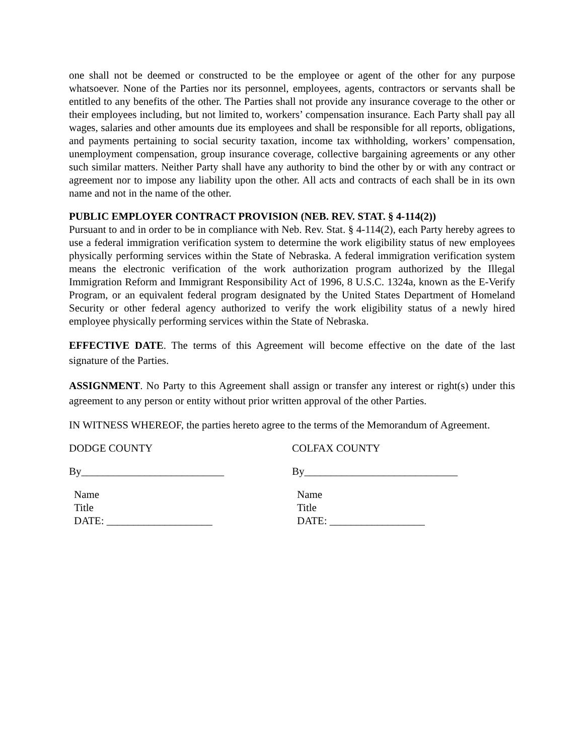one shall not be deemed or constructed to be the employee or agent of the other for any purpose whatsoever. None of the Parties nor its personnel, employees, agents, contractors or servants shall be entitled to any benefits of the other. The Parties shall not provide any insurance coverage to the other or their employees including, but not limited to, workers’ compensation insurance. Each Party shall pay all wages, salaries and other amounts due its employees and shall be responsible for all reports, obligations, and payments pertaining to social security taxation, income tax withholding, workers’ compensation, unemployment compensation, group insurance coverage, collective bargaining agreements or any other such similar matters. Neither Party shall have any authority to bind the other by or with any contract or agreement nor to impose any liability upon the other. All acts and contracts of each shall be in its own name and not in the name of the other.
PUBLIC EMPLOYER CONTRACT PROVISION (NEB. REV. STAT. § 4-114(2))
Pursuant to and in order to be in compliance with Neb. Rev. Stat. § 4-114(2), each Party hereby agrees to use a federal immigration verification system to determine the work eligibility status of new employees physically performing services within the State of Nebraska. A federal immigration verification system means the electronic verification of the work authorization program authorized by the Illegal Immigration Reform and Immigrant Responsibility Act of 1996, 8 U.S.C. 1324a, known as the E-Verify Program, or an equivalent federal program designated by the United States Department of Homeland Security or other federal agency authorized to verify the work eligibility status of a newly hired employee physically performing services within the State of Nebraska.
EFFECTIVE DATE. The terms of this Agreement will become effective on the date of the last signature of the Parties.
ASSIGNMENT. No Party to this Agreement shall assign or transfer any interest or right(s) under this agreement to any person or entity without prior written approval of the other Parties.
IN WITNESS WHEREOF, the parties hereto agree to the terms of the Memorandum of Agreement.
DODGE COUNTY
By___________________________
Name
Title
DATE: ____________________
COLFAX COUNTY
By_____________________________
Name
Title
DATE: __________________